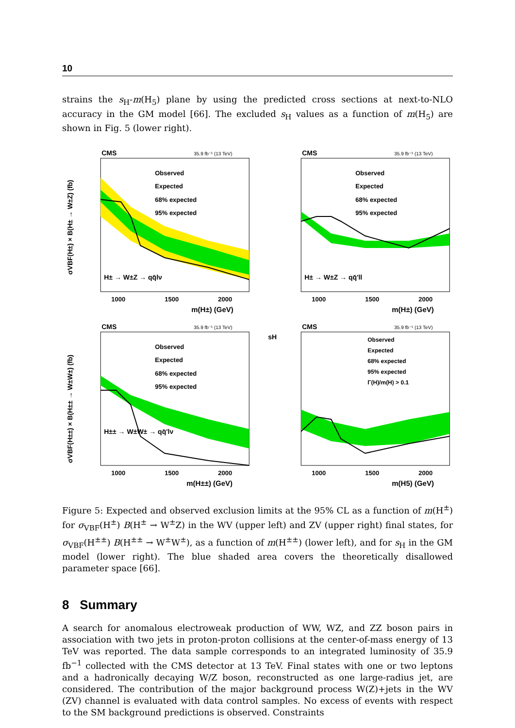10
strains the s<sub>H</sub>-m(H<sub>5</sub>) plane by using the predicted cross sections at next-to-NLO accuracy in the GM model [66]. The excluded s<sub>H</sub> values as a function of m(H<sub>5</sub>) are shown in Fig. 5 (lower right).
CMS
35.9 fb⁻¹ (13 TeV)
Observed
Expected
68% expected
95% expected
H± → W±Z → qq̄lν
1000
1500
2000
m(H±) (GeV)
σVBF(H±) × B(H± → W±Z) (fb)
CMS
35.9 fb⁻¹ (13 TeV)
Observed
Expected
68% expected
95% expected
H± → W±Z → qq̄'ll
1000
1500
2000
m(H±) (GeV)
CMS
35.9 fb⁻¹ (13 TeV)
Observed
Expected
68% expected
95% expected
H±± → W±W± → qq̄'lν
1000
1500
2000
m(H±±) (GeV)
σVBF(H±±) × B(H±± → W±W±) (fb)
CMS
35.9 fb⁻¹ (13 TeV)
Observed
Expected
68% expected
95% expected
Γ(H)/m(H) > 0.1
1000
1500
2000
m(H5) (GeV)
sH
Figure 5: Expected and observed exclusion limits at the 95% CL as a function of m(H<sup>±</sup>) for σ<sub>VBF</sub>(H<sup>±</sup>) B(H<sup>±</sup> → W<sup>±</sup>Z) in the WV (upper left) and ZV (upper right) final states, for σ<sub>VBF</sub>(H<sup>±±</sup>) B(H<sup>±±</sup> → W<sup>±</sup>W<sup>±</sup>), as a function of m(H<sup>±±</sup>) (lower left), and for s<sub>H</sub> in the GM model (lower right). The blue shaded area covers the theoretically disallowed parameter space [66].
8 Summary
A search for anomalous electroweak production of WW, WZ, and ZZ boson pairs in association with two jets in proton-proton collisions at the center-of-mass energy of 13 TeV was reported. The data sample corresponds to an integrated luminosity of 35.9 fb<sup>−1</sup> collected with the CMS detector at 13 TeV. Final states with one or two leptons and a hadronically decaying W/Z boson, reconstructed as one large-radius jet, are considered. The contribution of the major background process W(Z)+jets in the WV (ZV) channel is evaluated with data control samples. No excess of events with respect to the SM background predictions is observed. Constraints